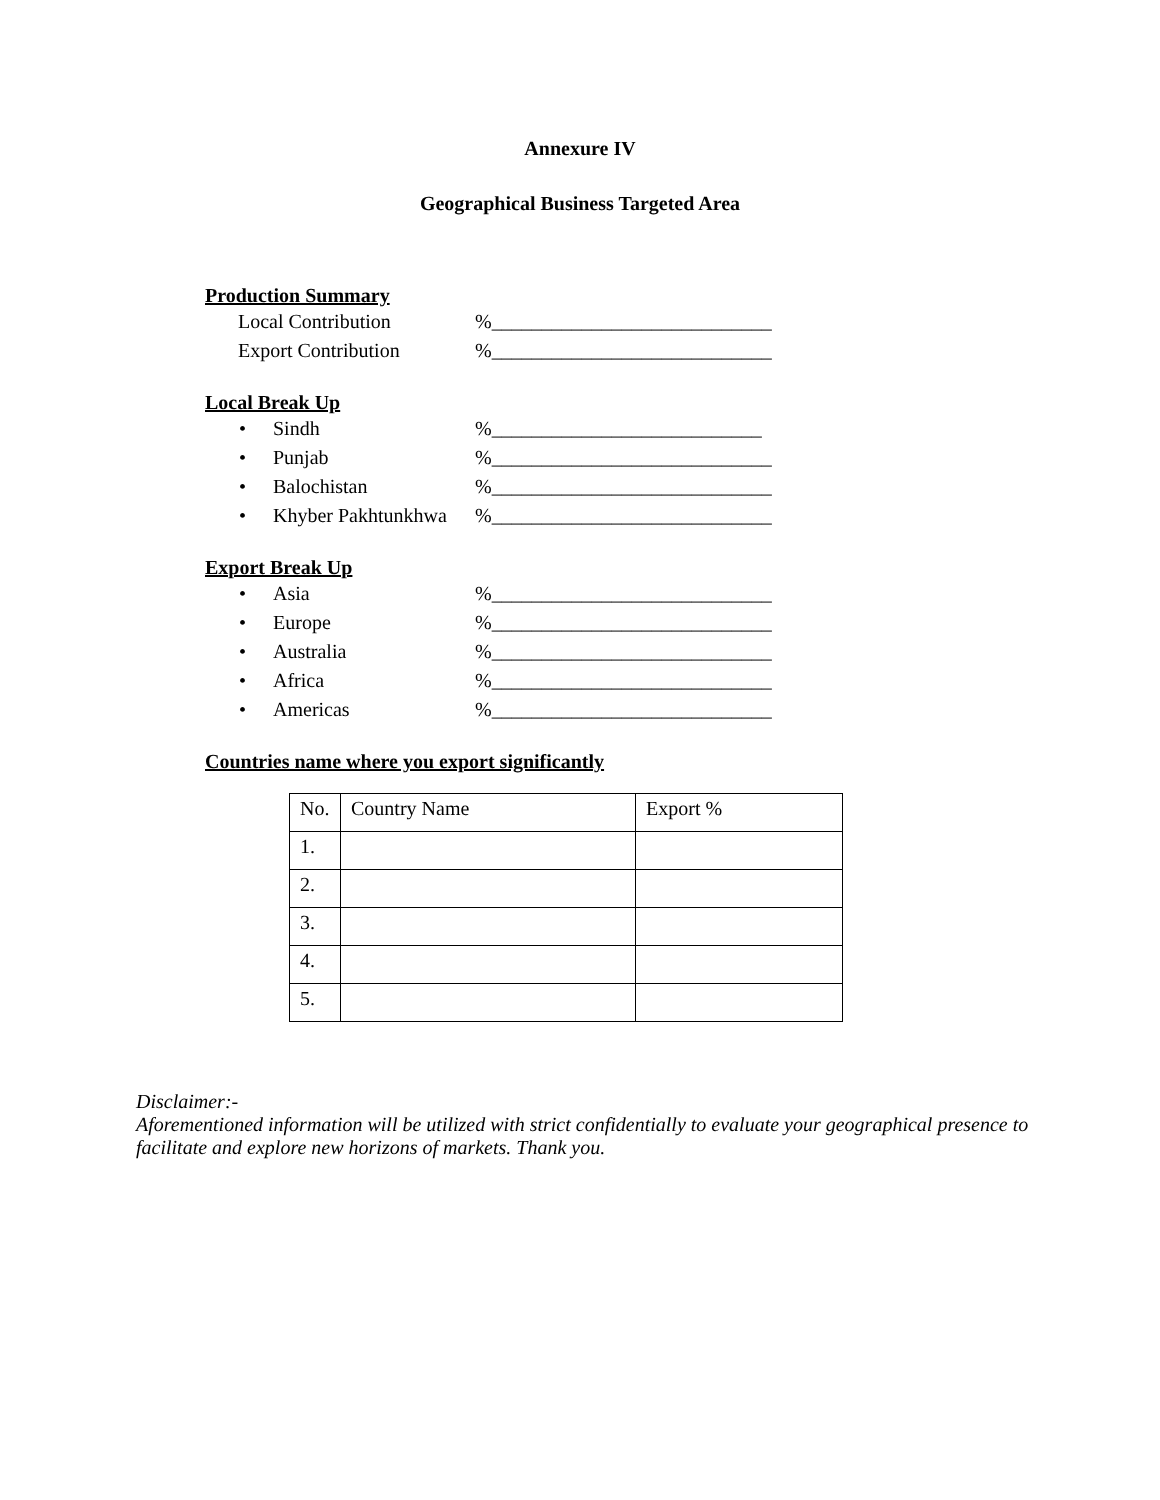Annexure IV
Geographical Business Targeted Area
Production Summary
Local Contribution %____________________________
Export Contribution %____________________________
Local Break Up
• Sindh %___________________________
• Punjab %____________________________
• Balochistan %____________________________
• Khyber Pakhtunkhwa %____________________________
Export Break Up
• Asia %____________________________
• Europe %____________________________
• Australia %____________________________
• Africa %____________________________
• Americas %____________________________
Countries name where you export significantly
| No. | Country Name | Export % |
| 1. | | |
| 2. | | |
| 3. | | |
| 4. | | |
| 5. | | |
Disclaimer:-
Aforementioned information will be utilized with strict confidentially to evaluate your geographical presence to facilitate and explore new horizons of markets. Thank you.